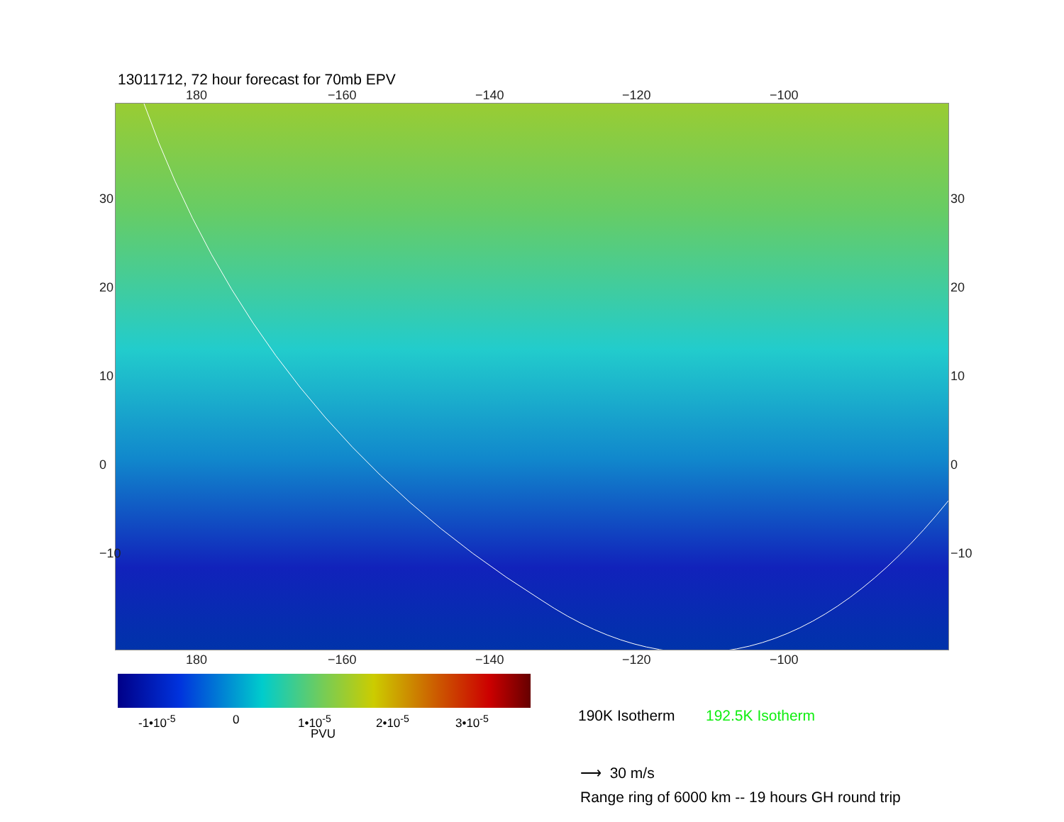13011712, 72 hour forecast for 70mb EPV
180 −160 −140 −120 −100
30
20
10
0
−10
30
20
10
0
−10
180 −160 −140 −120 −100
-1•10<sup>-5</sup> 0 1•10<sup>-5</sup> 2•10<sup>-5</sup> 3•10<sup>-5</sup>
PVU
190K Isotherm 192.5K Isotherm
⟶ 30 m/s
Range ring of 6000 km -- 19 hours GH round trip